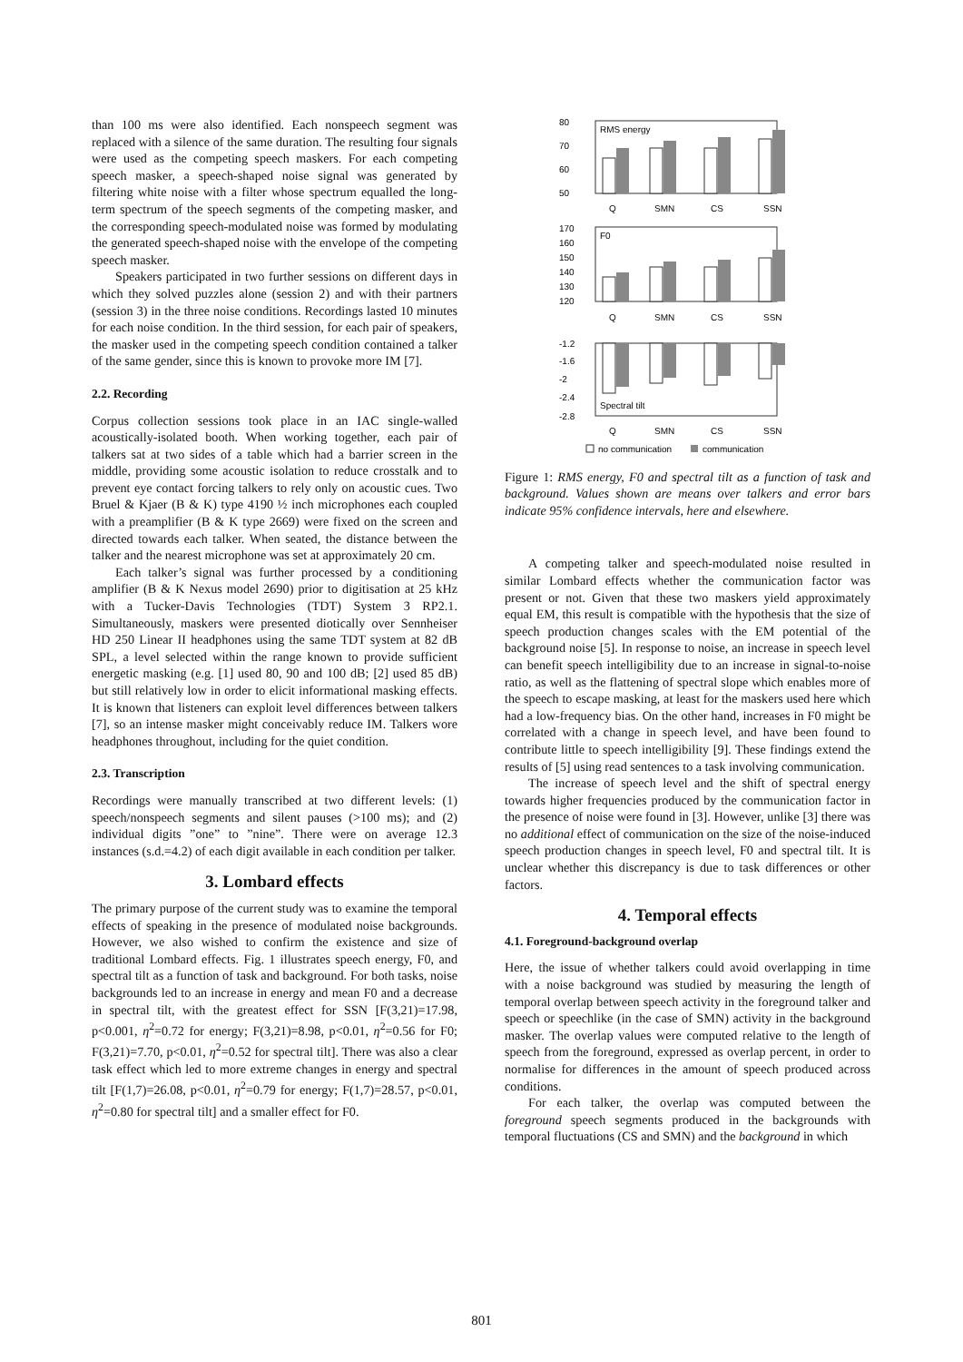than 100 ms were also identified. Each nonspeech segment was replaced with a silence of the same duration. The resulting four signals were used as the competing speech maskers. For each competing speech masker, a speech-shaped noise signal was generated by filtering white noise with a filter whose spectrum equalled the long-term spectrum of the speech segments of the competing masker, and the corresponding speech-modulated noise was formed by modulating the generated speech-shaped noise with the envelope of the competing speech masker.
Speakers participated in two further sessions on different days in which they solved puzzles alone (session 2) and with their partners (session 3) in the three noise conditions. Recordings lasted 10 minutes for each noise condition. In the third session, for each pair of speakers, the masker used in the competing speech condition contained a talker of the same gender, since this is known to provoke more IM [7].
2.2. Recording
Corpus collection sessions took place in an IAC single-walled acoustically-isolated booth. When working together, each pair of talkers sat at two sides of a table which had a barrier screen in the middle, providing some acoustic isolation to reduce crosstalk and to prevent eye contact forcing talkers to rely only on acoustic cues. Two Bruel & Kjaer (B & K) type 4190 ½ inch microphones each coupled with a preamplifier (B & K type 2669) were fixed on the screen and directed towards each talker. When seated, the distance between the talker and the nearest microphone was set at approximately 20 cm.
Each talker’s signal was further processed by a conditioning amplifier (B & K Nexus model 2690) prior to digitisation at 25 kHz with a Tucker-Davis Technologies (TDT) System 3 RP2.1. Simultaneously, maskers were presented diotically over Sennheiser HD 250 Linear II headphones using the same TDT system at 82 dB SPL, a level selected within the range known to provide sufficient energetic masking (e.g. [1] used 80, 90 and 100 dB; [2] used 85 dB) but still relatively low in order to elicit informational masking effects. It is known that listeners can exploit level differences between talkers [7], so an intense masker might conceivably reduce IM. Talkers wore headphones throughout, including for the quiet condition.
2.3. Transcription
Recordings were manually transcribed at two different levels: (1) speech/nonspeech segments and silent pauses (>100 ms); and (2) individual digits ”one” to ”nine”. There were on average 12.3 instances (s.d.=4.2) of each digit available in each condition per talker.
3. Lombard effects
The primary purpose of the current study was to examine the temporal effects of speaking in the presence of modulated noise backgrounds. However, we also wished to confirm the existence and size of traditional Lombard effects. Fig. 1 illustrates speech energy, F0, and spectral tilt as a function of task and background. For both tasks, noise backgrounds led to an increase in energy and mean F0 and a decrease in spectral tilt, with the greatest effect for SSN [F(3,21)=17.98, p<0.001, η<sup>2</sup>=0.72 for energy; F(3,21)=8.98, p<0.01, η<sup>2</sup>=0.56 for F0; F(3,21)=7.70, p<0.01, η<sup>2</sup>=0.52 for spectral tilt]. There was also a clear task effect which led to more extreme changes in energy and spectral tilt [F(1,7)=26.08, p<0.01, η<sup>2</sup>=0.79 for energy; F(1,7)=28.57, p<0.01, η<sup>2</sup>=0.80 for spectral tilt] and a smaller effect for F0.
80
70
60
50
RMS energy
Q
SMN
CS
SSN
170
160
150
140
130
120
F0
Q
SMN
CS
SSN
-1.2
-1.6
-2
-2.4
-2.8
Spectral tilt
Q
SMN
CS
SSN
no communication
communication
Figure 1: RMS energy, F0 and spectral tilt as a function of task and background. Values shown are means over talkers and error bars indicate 95% confidence intervals, here and elsewhere.
A competing talker and speech-modulated noise resulted in similar Lombard effects whether the communication factor was present or not. Given that these two maskers yield approximately equal EM, this result is compatible with the hypothesis that the size of speech production changes scales with the EM potential of the background noise [5]. In response to noise, an increase in speech level can benefit speech intelligibility due to an increase in signal-to-noise ratio, as well as the flattening of spectral slope which enables more of the speech to escape masking, at least for the maskers used here which had a low-frequency bias. On the other hand, increases in F0 might be correlated with a change in speech level, and have been found to contribute little to speech intelligibility [9]. These findings extend the results of [5] using read sentences to a task involving communication.
The increase of speech level and the shift of spectral energy towards higher frequencies produced by the communication factor in the presence of noise were found in [3]. However, unlike [3] there was no additional effect of communication on the size of the noise-induced speech production changes in speech level, F0 and spectral tilt. It is unclear whether this discrepancy is due to task differences or other factors.
4. Temporal effects
4.1. Foreground-background overlap
Here, the issue of whether talkers could avoid overlapping in time with a noise background was studied by measuring the length of temporal overlap between speech activity in the foreground talker and speech or speechlike (in the case of SMN) activity in the background masker. The overlap values were computed relative to the length of speech from the foreground, expressed as overlap percent, in order to normalise for differences in the amount of speech produced across conditions.
For each talker, the overlap was computed between the foreground speech segments produced in the backgrounds with temporal fluctuations (CS and SMN) and the background in which
801